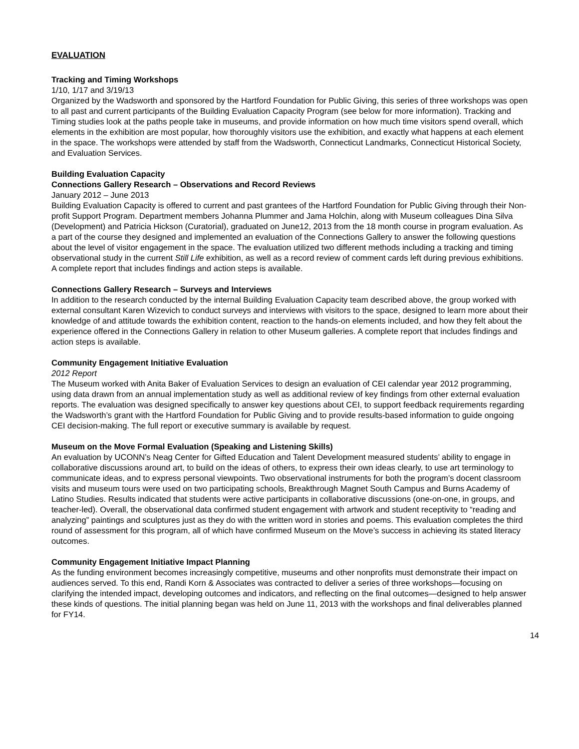EVALUATION
Tracking and Timing Workshops
1/10, 1/17 and 3/19/13
Organized by the Wadsworth and sponsored by the Hartford Foundation for Public Giving, this series of three workshops was open to all past and current participants of the Building Evaluation Capacity Program (see below for more information). Tracking and Timing studies look at the paths people take in museums, and provide information on how much time visitors spend overall, which elements in the exhibition are most popular, how thoroughly visitors use the exhibition, and exactly what happens at each element in the space. The workshops were attended by staff from the Wadsworth, Connecticut Landmarks, Connecticut Historical Society, and Evaluation Services.
Building Evaluation Capacity
Connections Gallery Research – Observations and Record Reviews
January 2012 – June 2013
Building Evaluation Capacity is offered to current and past grantees of the Hartford Foundation for Public Giving through their Non-profit Support Program. Department members Johanna Plummer and Jama Holchin, along with Museum colleagues Dina Silva (Development) and Patricia Hickson (Curatorial), graduated on June12, 2013 from the 18 month course in program evaluation. As a part of the course they designed and implemented an evaluation of the Connections Gallery to answer the following questions about the level of visitor engagement in the space. The evaluation utilized two different methods including a tracking and timing observational study in the current Still Life exhibition, as well as a record review of comment cards left during previous exhibitions. A complete report that includes findings and action steps is available.
Connections Gallery Research – Surveys and Interviews
In addition to the research conducted by the internal Building Evaluation Capacity team described above, the group worked with external consultant Karen Wizevich to conduct surveys and interviews with visitors to the space, designed to learn more about their knowledge of and attitude towards the exhibition content, reaction to the hands-on elements included, and how they felt about the experience offered in the Connections Gallery in relation to other Museum galleries. A complete report that includes findings and action steps is available.
Community Engagement Initiative Evaluation
2012 Report
The Museum worked with Anita Baker of Evaluation Services to design an evaluation of CEI calendar year 2012 programming, using data drawn from an annual implementation study as well as additional review of key findings from other external evaluation reports. The evaluation was designed specifically to answer key questions about CEI, to support feedback requirements regarding the Wadsworth’s grant with the Hartford Foundation for Public Giving and to provide results-based information to guide ongoing CEI decision-making. The full report or executive summary is available by request.
Museum on the Move Formal Evaluation (Speaking and Listening Skills)
An evaluation by UCONN’s Neag Center for Gifted Education and Talent Development measured students’ ability to engage in collaborative discussions around art, to build on the ideas of others, to express their own ideas clearly, to use art terminology to communicate ideas, and to express personal viewpoints. Two observational instruments for both the program’s docent classroom visits and museum tours were used on two participating schools, Breakthrough Magnet South Campus and Burns Academy of Latino Studies. Results indicated that students were active participants in collaborative discussions (one-on-one, in groups, and teacher-led). Overall, the observational data confirmed student engagement with artwork and student receptivity to “reading and analyzing” paintings and sculptures just as they do with the written word in stories and poems. This evaluation completes the third round of assessment for this program, all of which have confirmed Museum on the Move’s success in achieving its stated literacy outcomes.
Community Engagement Initiative Impact Planning
As the funding environment becomes increasingly competitive, museums and other nonprofits must demonstrate their impact on audiences served. To this end, Randi Korn & Associates was contracted to deliver a series of three workshops—focusing on clarifying the intended impact, developing outcomes and indicators, and reflecting on the final outcomes—designed to help answer these kinds of questions. The initial planning began was held on June 11, 2013 with the workshops and final deliverables planned for FY14.
14